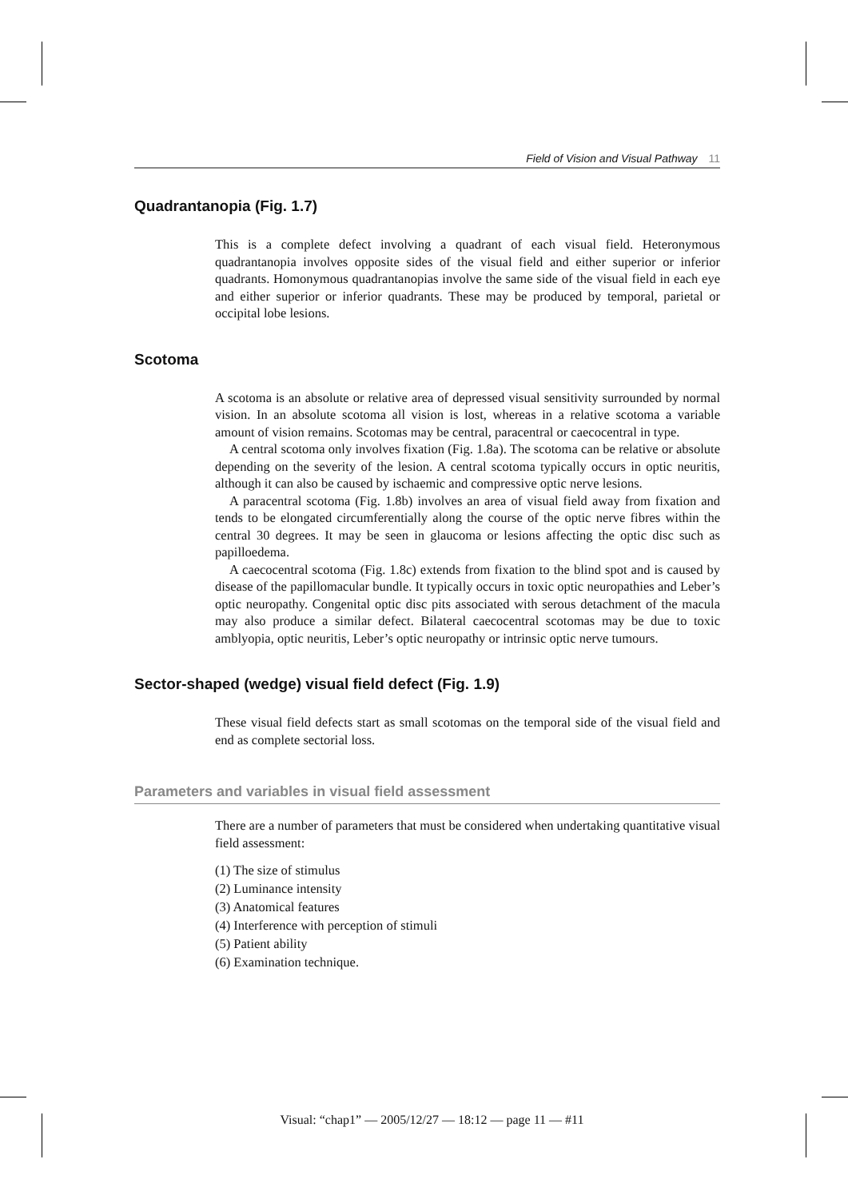Field of Vision and Visual Pathway 11
Quadrantanopia (Fig. 1.7)
This is a complete defect involving a quadrant of each visual field. Heteronymous quadrantanopia involves opposite sides of the visual field and either superior or inferior quadrants. Homonymous quadrantanopias involve the same side of the visual field in each eye and either superior or inferior quadrants. These may be produced by temporal, parietal or occipital lobe lesions.
Scotoma
A scotoma is an absolute or relative area of depressed visual sensitivity surrounded by normal vision. In an absolute scotoma all vision is lost, whereas in a relative scotoma a variable amount of vision remains. Scotomas may be central, paracentral or caecocentral in type.
A central scotoma only involves fixation (Fig. 1.8a). The scotoma can be relative or absolute depending on the severity of the lesion. A central scotoma typically occurs in optic neuritis, although it can also be caused by ischaemic and compressive optic nerve lesions.
A paracentral scotoma (Fig. 1.8b) involves an area of visual field away from fixation and tends to be elongated circumferentially along the course of the optic nerve fibres within the central 30 degrees. It may be seen in glaucoma or lesions affecting the optic disc such as papilloedema.
A caecocentral scotoma (Fig. 1.8c) extends from fixation to the blind spot and is caused by disease of the papillomacular bundle. It typically occurs in toxic optic neuropathies and Leber’s optic neuropathy. Congenital optic disc pits associated with serous detachment of the macula may also produce a similar defect. Bilateral caecocentral scotomas may be due to toxic amblyopia, optic neuritis, Leber’s optic neuropathy or intrinsic optic nerve tumours.
Sector-shaped (wedge) visual field defect (Fig. 1.9)
These visual field defects start as small scotomas on the temporal side of the visual field and end as complete sectorial loss.
Parameters and variables in visual field assessment
There are a number of parameters that must be considered when undertaking quantitative visual field assessment:
(1) The size of stimulus
(2) Luminance intensity
(3) Anatomical features
(4) Interference with perception of stimuli
(5) Patient ability
(6) Examination technique.
Visual: “chap1” — 2005/12/27 — 18:12 — page 11 — #11